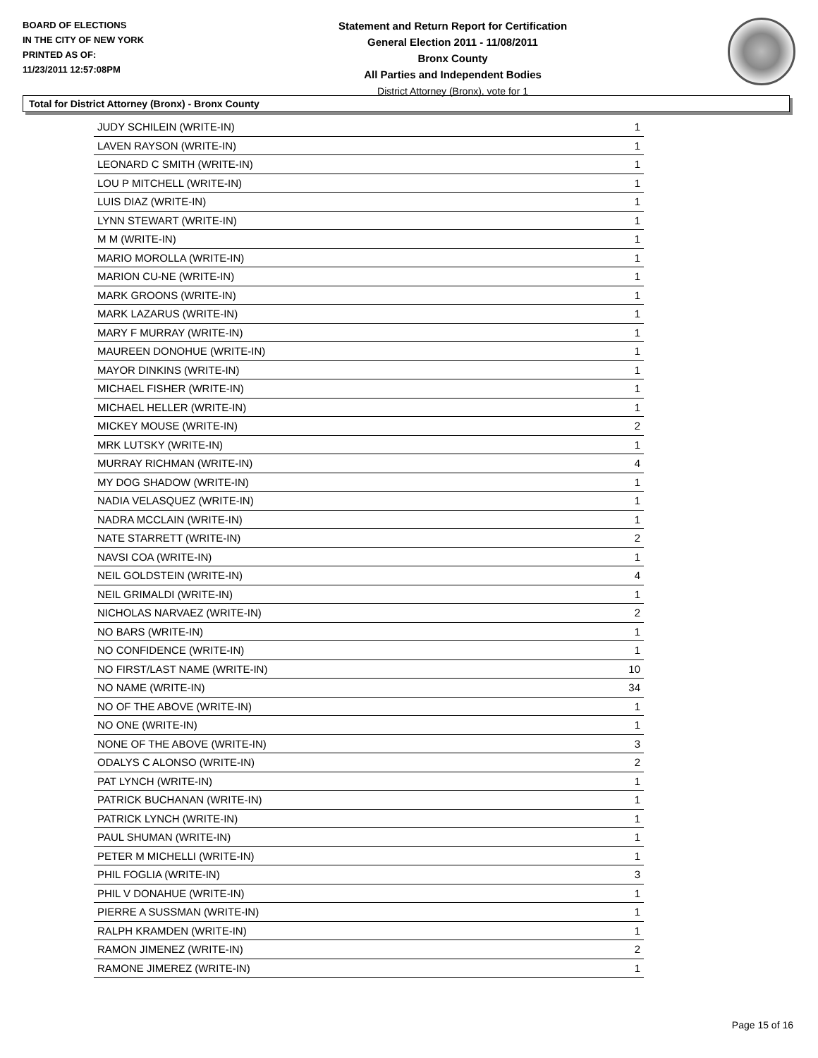BOARD OF ELECTIONS
IN THE CITY OF NEW YORK
PRINTED AS OF:
11/23/2011 12:57:08PM
Statement and Return Report for Certification
General Election 2011 - 11/08/2011
Bronx County
All Parties and Independent Bodies
District Attorney (Bronx), vote for 1
Total for District Attorney (Bronx) - Bronx County
| JUDY SCHILEIN (WRITE-IN) | 1 |
| LAVEN RAYSON (WRITE-IN) | 1 |
| LEONARD C SMITH (WRITE-IN) | 1 |
| LOU P MITCHELL (WRITE-IN) | 1 |
| LUIS DIAZ (WRITE-IN) | 1 |
| LYNN STEWART (WRITE-IN) | 1 |
| M M (WRITE-IN) | 1 |
| MARIO MOROLLA (WRITE-IN) | 1 |
| MARION CU-NE (WRITE-IN) | 1 |
| MARK GROONS (WRITE-IN) | 1 |
| MARK LAZARUS (WRITE-IN) | 1 |
| MARY F MURRAY (WRITE-IN) | 1 |
| MAUREEN DONOHUE (WRITE-IN) | 1 |
| MAYOR DINKINS (WRITE-IN) | 1 |
| MICHAEL FISHER (WRITE-IN) | 1 |
| MICHAEL HELLER (WRITE-IN) | 1 |
| MICKEY MOUSE (WRITE-IN) | 2 |
| MRK LUTSKY (WRITE-IN) | 1 |
| MURRAY RICHMAN (WRITE-IN) | 4 |
| MY DOG SHADOW (WRITE-IN) | 1 |
| NADIA VELASQUEZ (WRITE-IN) | 1 |
| NADRA MCCLAIN (WRITE-IN) | 1 |
| NATE STARRETT (WRITE-IN) | 2 |
| NAVSI COA (WRITE-IN) | 1 |
| NEIL GOLDSTEIN (WRITE-IN) | 4 |
| NEIL GRIMALDI (WRITE-IN) | 1 |
| NICHOLAS NARVAEZ (WRITE-IN) | 2 |
| NO BARS (WRITE-IN) | 1 |
| NO CONFIDENCE (WRITE-IN) | 1 |
| NO FIRST/LAST NAME (WRITE-IN) | 10 |
| NO NAME (WRITE-IN) | 34 |
| NO OF THE ABOVE (WRITE-IN) | 1 |
| NO ONE (WRITE-IN) | 1 |
| NONE OF THE ABOVE (WRITE-IN) | 3 |
| ODALYS C ALONSO (WRITE-IN) | 2 |
| PAT LYNCH (WRITE-IN) | 1 |
| PATRICK BUCHANAN (WRITE-IN) | 1 |
| PATRICK LYNCH (WRITE-IN) | 1 |
| PAUL SHUMAN (WRITE-IN) | 1 |
| PETER M MICHELLI (WRITE-IN) | 1 |
| PHIL FOGLIA (WRITE-IN) | 3 |
| PHIL V DONAHUE (WRITE-IN) | 1 |
| PIERRE A SUSSMAN (WRITE-IN) | 1 |
| RALPH KRAMDEN (WRITE-IN) | 1 |
| RAMON JIMENEZ (WRITE-IN) | 2 |
| RAMONE JIMEREZ (WRITE-IN) | 1 |
Page 15 of 16